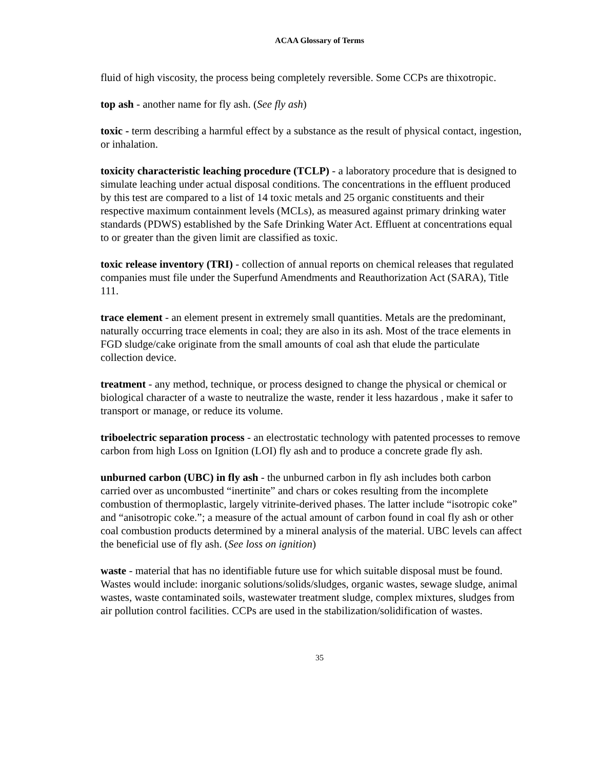ACAA Glossary of Terms
fluid of high viscosity, the process being completely reversible. Some CCPs are thixotropic.
top ash - another name for fly ash. (See fly ash)
toxic - term describing a harmful effect by a substance as the result of physical contact, ingestion, or inhalation.
toxicity characteristic leaching procedure (TCLP) - a laboratory procedure that is designed to simulate leaching under actual disposal conditions. The concentrations in the effluent produced by this test are compared to a list of 14 toxic metals and 25 organic constituents and their respective maximum containment levels (MCLs), as measured against primary drinking water standards (PDWS) established by the Safe Drinking Water Act. Effluent at concentrations equal to or greater than the given limit are classified as toxic.
toxic release inventory (TRI) - collection of annual reports on chemical releases that regulated companies must file under the Superfund Amendments and Reauthorization Act (SARA), Title 111.
trace element - an element present in extremely small quantities. Metals are the predominant, naturally occurring trace elements in coal; they are also in its ash. Most of the trace elements in FGD sludge/cake originate from the small amounts of coal ash that elude the particulate collection device.
treatment - any method, technique, or process designed to change the physical or chemical or biological character of a waste to neutralize the waste, render it less hazardous , make it safer to transport or manage, or reduce its volume.
triboelectric separation process - an electrostatic technology with patented processes to remove carbon from high Loss on Ignition (LOI) fly ash and to produce a concrete grade fly ash.
unburned carbon (UBC) in fly ash - the unburned carbon in fly ash includes both carbon carried over as uncombusted “inertinite” and chars or cokes resulting from the incomplete combustion of thermoplastic, largely vitrinite-derived phases. The latter include “isotropic coke” and “anisotropic coke.”; a measure of the actual amount of carbon found in coal fly ash or other coal combustion products determined by a mineral analysis of the material. UBC levels can affect the beneficial use of fly ash. (See loss on ignition)
waste - material that has no identifiable future use for which suitable disposal must be found. Wastes would include: inorganic solutions/solids/sludges, organic wastes, sewage sludge, animal wastes, waste contaminated soils, wastewater treatment sludge, complex mixtures, sludges from air pollution control facilities. CCPs are used in the stabilization/solidification of wastes.
35